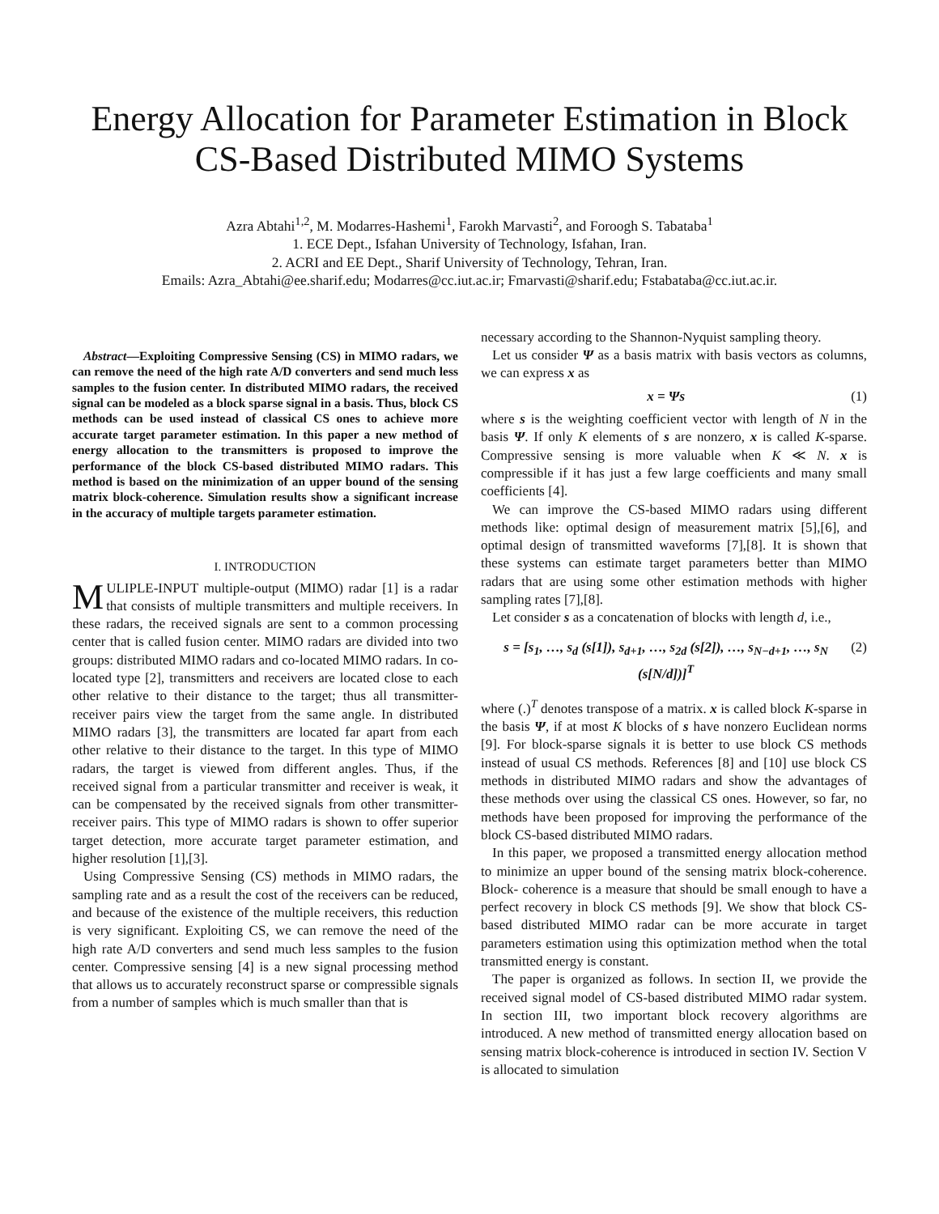Energy Allocation for Parameter Estimation in Block CS-Based Distributed MIMO Systems
Azra Abtahi<sup>1,2</sup>, M. Modarres-Hashemi<sup>1</sup>, Farokh Marvasti<sup>2</sup>, and Foroogh S. Tabataba<sup>1</sup>
1. ECE Dept., Isfahan University of Technology, Isfahan, Iran.
2. ACRI and EE Dept., Sharif University of Technology, Tehran, Iran.
Emails: Azra_Abtahi@ee.sharif.edu; Modarres@cc.iut.ac.ir; Fmarvasti@sharif.edu; Fstabataba@cc.iut.ac.ir.
Abstract—Exploiting Compressive Sensing (CS) in MIMO radars, we can remove the need of the high rate A/D converters and send much less samples to the fusion center. In distributed MIMO radars, the received signal can be modeled as a block sparse signal in a basis. Thus, block CS methods can be used instead of classical CS ones to achieve more accurate target parameter estimation. In this paper a new method of energy allocation to the transmitters is proposed to improve the performance of the block CS-based distributed MIMO radars. This method is based on the minimization of an upper bound of the sensing matrix block-coherence. Simulation results show a significant increase in the accuracy of multiple targets parameter estimation.
I. INTRODUCTION
MULIPLE-INPUT multiple-output (MIMO) radar [1] is a radar that consists of multiple transmitters and multiple receivers. In these radars, the received signals are sent to a common processing center that is called fusion center. MIMO radars are divided into two groups: distributed MIMO radars and co-located MIMO radars. In co-located type [2], transmitters and receivers are located close to each other relative to their distance to the target; thus all transmitter-receiver pairs view the target from the same angle. In distributed MIMO radars [3], the transmitters are located far apart from each other relative to their distance to the target. In this type of MIMO radars, the target is viewed from different angles. Thus, if the received signal from a particular transmitter and receiver is weak, it can be compensated by the received signals from other transmitter-receiver pairs. This type of MIMO radars is shown to offer superior target detection, more accurate target parameter estimation, and higher resolution [1],[3].
Using Compressive Sensing (CS) methods in MIMO radars, the sampling rate and as a result the cost of the receivers can be reduced, and because of the existence of the multiple receivers, this reduction is very significant. Exploiting CS, we can remove the need of the high rate A/D converters and send much less samples to the fusion center. Compressive sensing [4] is a new signal processing method that allows us to accurately reconstruct sparse or compressible signals from a number of samples which is much smaller than that is
necessary according to the Shannon-Nyquist sampling theory.
Let us consider Ψ as a basis matrix with basis vectors as columns, we can express x as
x = Ψs (1)
where s is the weighting coefficient vector with length of N in the basis Ψ. If only K elements of s are nonzero, x is called K-sparse. Compressive sensing is more valuable when K ≪ N. x is compressible if it has just a few large coefficients and many small coefficients [4].
We can improve the CS-based MIMO radars using different methods like: optimal design of measurement matrix [5],[6], and optimal design of transmitted waveforms [7],[8]. It is shown that these systems can estimate target parameters better than MIMO radars that are using some other estimation methods with higher sampling rates [7],[8].
Let consider s as a concatenation of blocks with length d, i.e.,
s = [s<sub>1</sub>, …, s<sub>d</sub> (s[1]), s<sub>d+1</sub>, …, s<sub>2d</sub> (s[2]), …, s<sub>N−d+1</sub>, …, s<sub>N</sub> (s[N/d])]<sup>T</sup> (2)
where (.)<sup>T</sup> denotes transpose of a matrix. x is called block K-sparse in the basis Ψ, if at most K blocks of s have nonzero Euclidean norms [9]. For block-sparse signals it is better to use block CS methods instead of usual CS methods. References [8] and [10] use block CS methods in distributed MIMO radars and show the advantages of these methods over using the classical CS ones. However, so far, no methods have been proposed for improving the performance of the block CS-based distributed MIMO radars.
In this paper, we proposed a transmitted energy allocation method to minimize an upper bound of the sensing matrix block-coherence. Block- coherence is a measure that should be small enough to have a perfect recovery in block CS methods [9]. We show that block CS-based distributed MIMO radar can be more accurate in target parameters estimation using this optimization method when the total transmitted energy is constant.
The paper is organized as follows. In section II, we provide the received signal model of CS-based distributed MIMO radar system. In section III, two important block recovery algorithms are introduced. A new method of transmitted energy allocation based on sensing matrix block-coherence is introduced in section IV. Section V is allocated to simulation